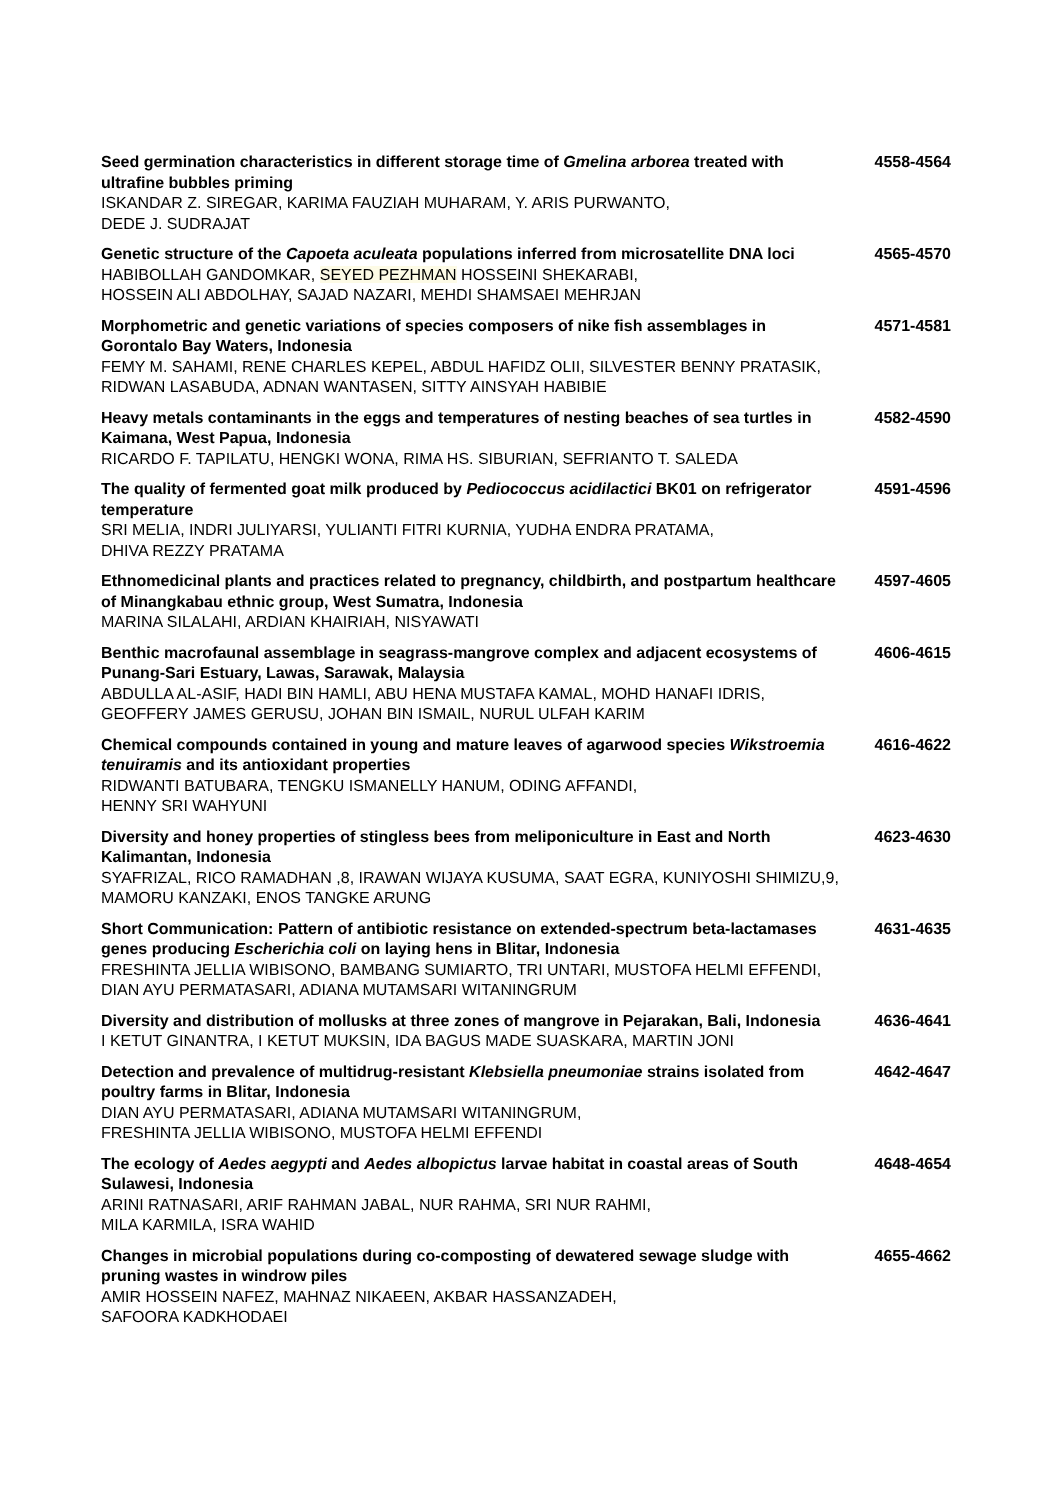| Seed germination characteristics in different storage time of Gmelina arborea treated with ultrafine bubbles priming ISKANDAR Z. SIREGAR, KARIMA FAUZIAH MUHARAM, Y. ARIS PURWANTO, DEDE J. SUDRAJAT | 4558-4564 |
| Genetic structure of the Capoeta aculeata populations inferred from microsatellite DNA loci HABIBOLLAH GANDOMKAR, SEYED PEZHMAN HOSSEINI SHEKARABI, HOSSEIN ALI ABDOLHAY, SAJAD NAZARI, MEHDI SHAMSAEI MEHRJAN | 4565-4570 |
| Morphometric and genetic variations of species composers of nike fish assemblages in Gorontalo Bay Waters, Indonesia FEMY M. SAHAMI, RENE CHARLES KEPEL, ABDUL HAFIDZ OLII, SILVESTER BENNY PRATASIK, RIDWAN LASABUDA, ADNAN WANTASEN, SITTY AINSYAH HABIBIE | 4571-4581 |
| Heavy metals contaminants in the eggs and temperatures of nesting beaches of sea turtles in Kaimana, West Papua, Indonesia RICARDO F. TAPILATU, HENGKI WONA, RIMA HS. SIBURIAN, SEFRIANTO T. SALEDA | 4582-4590 |
| The quality of fermented goat milk produced by Pediococcus acidilactici BK01 on refrigerator temperature SRI MELIA, INDRI JULIYARSI, YULIANTI FITRI KURNIA, YUDHA ENDRA PRATAMA, DHIVA REZZY PRATAMA | 4591-4596 |
| Ethnomedicinal plants and practices related to pregnancy, childbirth, and postpartum healthcare of Minangkabau ethnic group, West Sumatra, Indonesia MARINA SILALAHI, ARDIAN KHAIRIAH, NISYAWATI | 4597-4605 |
| Benthic macrofaunal assemblage in seagrass-mangrove complex and adjacent ecosystems of Punang-Sari Estuary, Lawas, Sarawak, Malaysia ABDULLA AL-ASIF, HADI BIN HAMLI, ABU HENA MUSTAFA KAMAL, MOHD HANAFI IDRIS, GEOFFERY JAMES GERUSU, JOHAN BIN ISMAIL, NURUL ULFAH KARIM | 4606-4615 |
| Chemical compounds contained in young and mature leaves of agarwood species Wikstroemia tenuiramis and its antioxidant properties RIDWANTI BATUBARA, TENGKU ISMANELLY HANUM, ODING AFFANDI, HENNY SRI WAHYUNI | 4616-4622 |
| Diversity and honey properties of stingless bees from meliponiculture in East and North Kalimantan, Indonesia SYAFRIZAL, RICO RAMADHAN ,8, IRAWAN WIJAYA KUSUMA, SAAT EGRA, KUNIYOSHI SHIMIZU,9, MAMORU KANZAKI, ENOS TANGKE ARUNG | 4623-4630 |
| Short Communication: Pattern of antibiotic resistance on extended-spectrum beta-lactamases genes producing Escherichia coli on laying hens in Blitar, Indonesia FRESHINTA JELLIA WIBISONO, BAMBANG SUMIARTO, TRI UNTARI, MUSTOFA HELMI EFFENDI, DIAN AYU PERMATASARI, ADIANA MUTAMSARI WITANINGRUM | 4631-4635 |
| Diversity and distribution of mollusks at three zones of mangrove in Pejarakan, Bali, Indonesia I KETUT GINANTRA, I KETUT MUKSIN, IDA BAGUS MADE SUASKARA, MARTIN JONI | 4636-4641 |
| Detection and prevalence of multidrug-resistant Klebsiella pneumoniae strains isolated from poultry farms in Blitar, Indonesia DIAN AYU PERMATASARI, ADIANA MUTAMSARI WITANINGRUM, FRESHINTA JELLIA WIBISONO, MUSTOFA HELMI EFFENDI | 4642-4647 |
| The ecology of Aedes aegypti and Aedes albopictus larvae habitat in coastal areas of South Sulawesi, Indonesia ARINI RATNASARI, ARIF RAHMAN JABAL, NUR RAHMA, SRI NUR RAHMI, MILA KARMILA, ISRA WAHID | 4648-4654 |
| Changes in microbial populations during co-composting of dewatered sewage sludge with pruning wastes in windrow piles AMIR HOSSEIN NAFEZ, MAHNAZ NIKAEEN, AKBAR HASSANZADEH, SAFOORA KADKHODAEI | 4655-4662 |